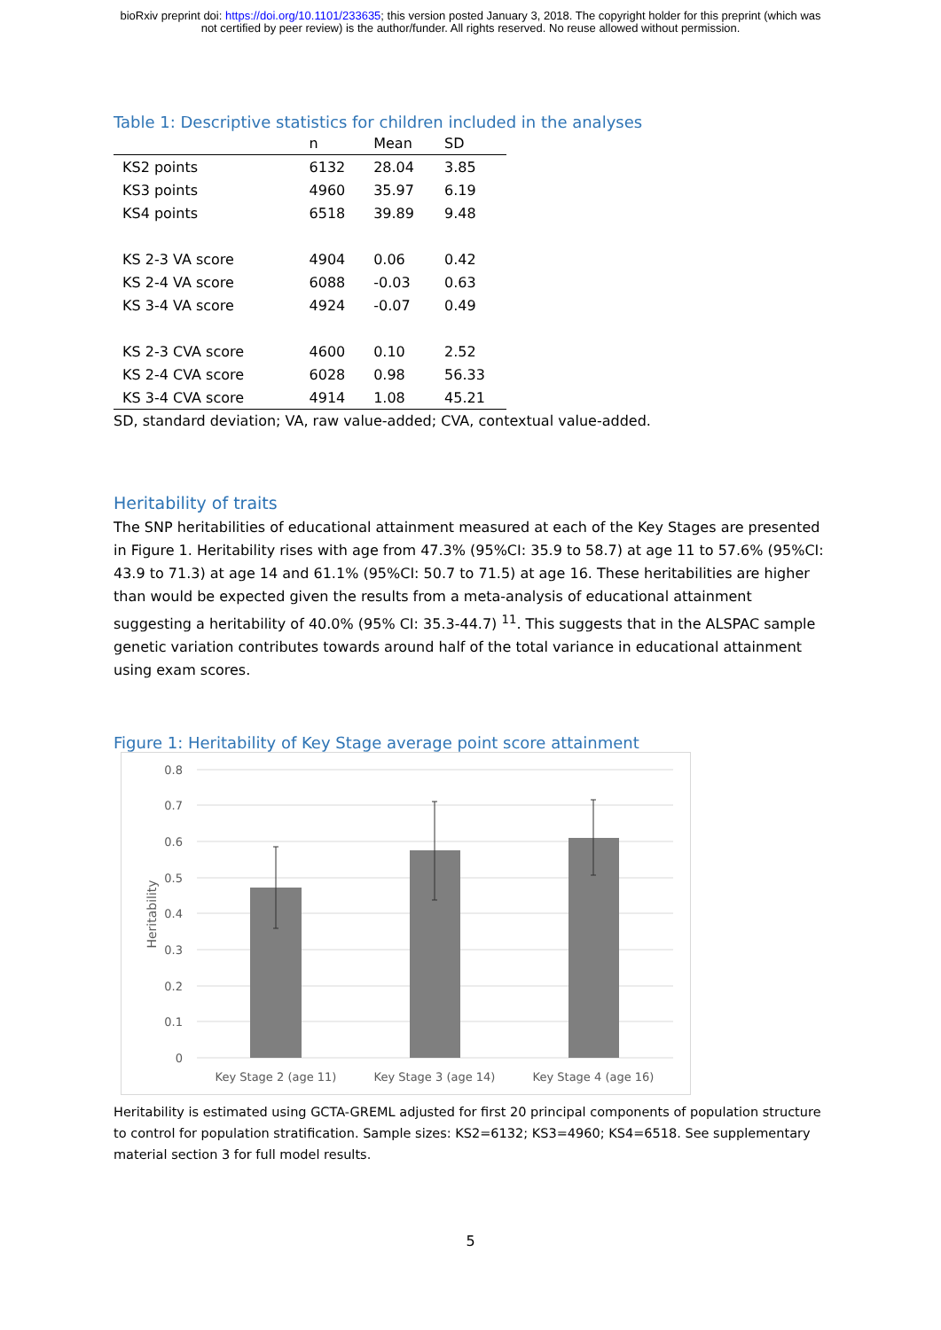bioRxiv preprint doi: https://doi.org/10.1101/233635; this version posted January 3, 2018. The copyright holder for this preprint (which was
not certified by peer review) is the author/funder. All rights reserved. No reuse allowed without permission.
Table 1: Descriptive statistics for children included in the analyses
| | n | Mean | SD |
| --- | --- | --- | --- |
| KS2 points | 6132 | 28.04 | 3.85 |
| KS3 points | 4960 | 35.97 | 6.19 |
| KS4 points | 6518 | 39.89 | 9.48 |
| KS 2-3 VA score | 4904 | 0.06 | 0.42 |
| KS 2-4 VA score | 6088 | -0.03 | 0.63 |
| KS 3-4 VA score | 4924 | -0.07 | 0.49 |
| KS 2-3 CVA score | 4600 | 0.10 | 2.52 |
| KS 2-4 CVA score | 6028 | 0.98 | 56.33 |
| KS 3-4 CVA score | 4914 | 1.08 | 45.21 |
SD, standard deviation; VA, raw value-added; CVA, contextual value-added.
Heritability of traits
The SNP heritabilities of educational attainment measured at each of the Key Stages are presented in Figure 1. Heritability rises with age from 47.3% (95%CI: 35.9 to 58.7) at age 11 to 57.6% (95%CI: 43.9 to 71.3) at age 14 and 61.1% (95%CI: 50.7 to 71.5) at age 16. These heritabilities are higher than would be expected given the results from a meta-analysis of educational attainment suggesting a heritability of 40.0% (95% CI: 35.3-44.7) <sup>11</sup>. This suggests that in the ALSPAC sample genetic variation contributes towards around half of the total variance in educational attainment using exam scores.
Figure 1: Heritability of Key Stage average point score attainment
0.8
0.7
0.6
0.5
0.4
0.3
0.2
0.1
0
Heritability
Key Stage 2 (age 11)
Key Stage 3 (age 14)
Key Stage 4 (age 16)
Heritability is estimated using GCTA-GREML adjusted for first 20 principal components of population structure to control for population stratification. Sample sizes: KS2=6132; KS3=4960; KS4=6518. See supplementary material section 3 for full model results.
5